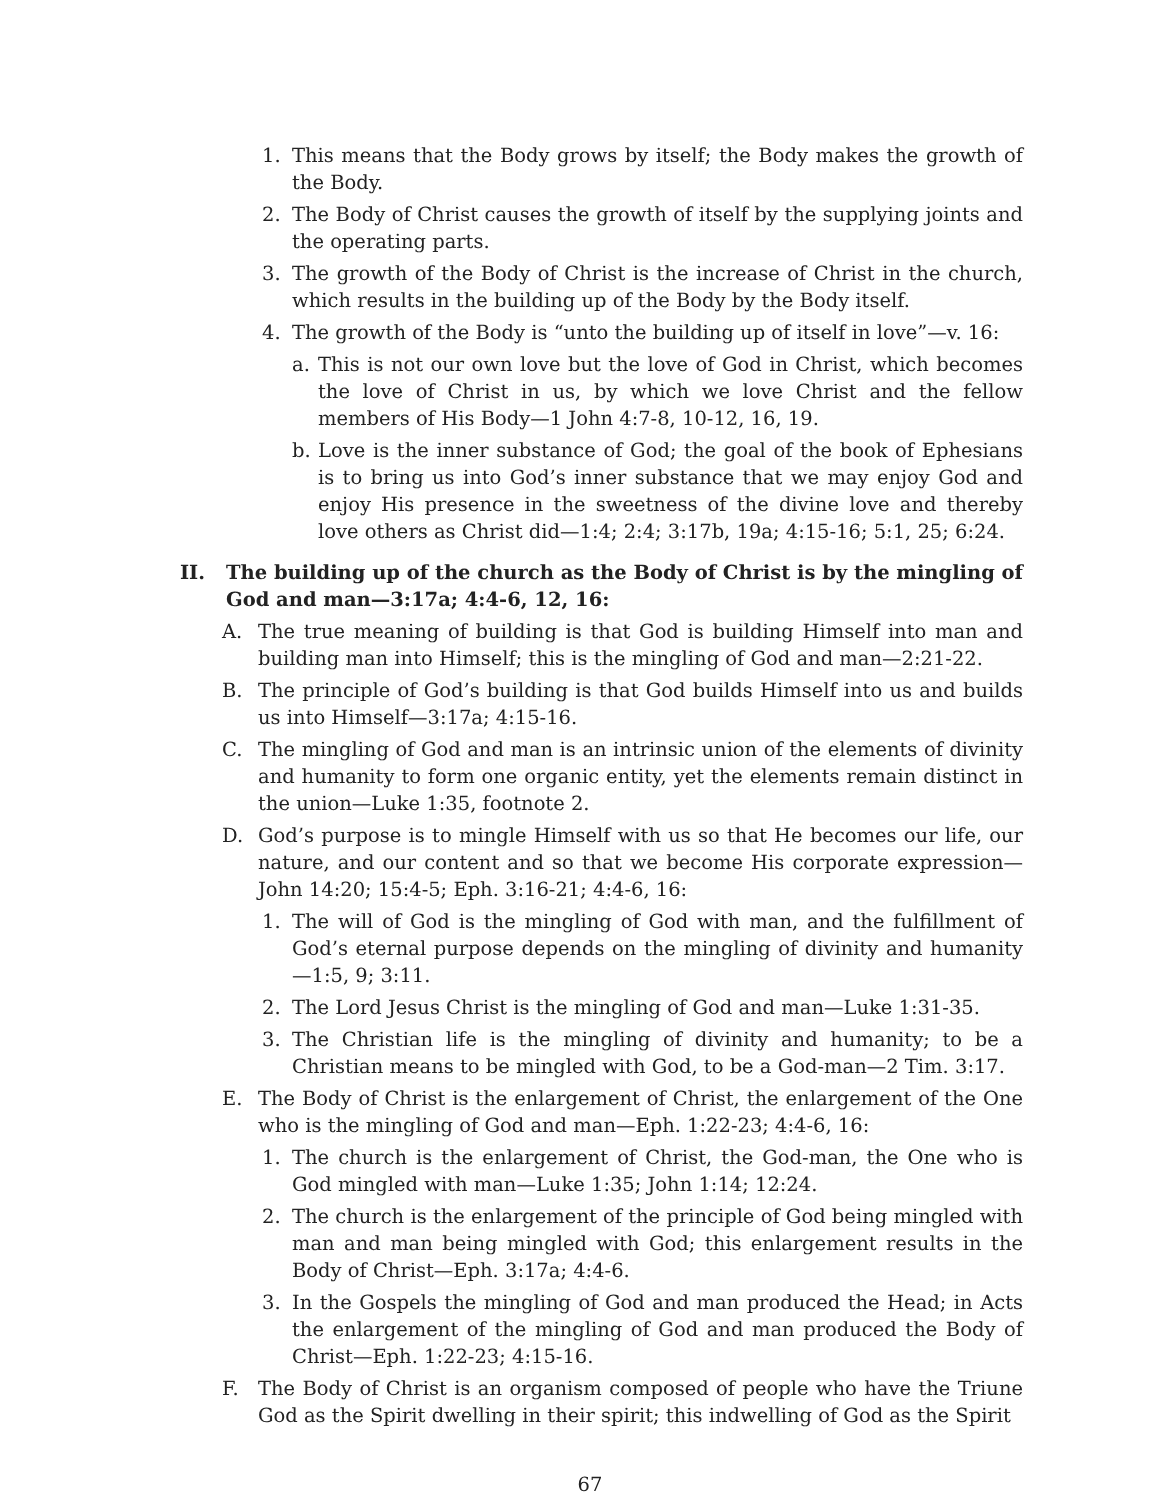1. This means that the Body grows by itself; the Body makes the growth of the Body.
2. The Body of Christ causes the growth of itself by the supplying joints and the operating parts.
3. The growth of the Body of Christ is the increase of Christ in the church, which results in the building up of the Body by the Body itself.
4. The growth of the Body is “unto the building up of itself in love”—v. 16:
a. This is not our own love but the love of God in Christ, which becomes the love of Christ in us, by which we love Christ and the fellow members of His Body—1 John 4:7-8, 10-12, 16, 19.
b. Love is the inner substance of God; the goal of the book of Ephesians is to bring us into God’s inner substance that we may enjoy God and enjoy His presence in the sweetness of the divine love and thereby love others as Christ did—1:4; 2:4; 3:17b, 19a; 4:15-16; 5:1, 25; 6:24.
II. The building up of the church as the Body of Christ is by the mingling of God and man—3:17a; 4:4-6, 12, 16:
A. The true meaning of building is that God is building Himself into man and building man into Himself; this is the mingling of God and man—2:21-22.
B. The principle of God’s building is that God builds Himself into us and builds us into Himself—3:17a; 4:15-16.
C. The mingling of God and man is an intrinsic union of the elements of divinity and humanity to form one organic entity, yet the elements remain distinct in the union—Luke 1:35, footnote 2.
D. God’s purpose is to mingle Himself with us so that He becomes our life, our nature, and our content and so that we become His corporate expression—John 14:20; 15:4-5; Eph. 3:16-21; 4:4-6, 16:
1. The will of God is the mingling of God with man, and the fulfillment of God’s eternal purpose depends on the mingling of divinity and humanity—1:5, 9; 3:11.
2. The Lord Jesus Christ is the mingling of God and man—Luke 1:31-35.
3. The Christian life is the mingling of divinity and humanity; to be a Christian means to be mingled with God, to be a God-man—2 Tim. 3:17.
E. The Body of Christ is the enlargement of Christ, the enlargement of the One who is the mingling of God and man—Eph. 1:22-23; 4:4-6, 16:
1. The church is the enlargement of Christ, the God-man, the One who is God mingled with man—Luke 1:35; John 1:14; 12:24.
2. The church is the enlargement of the principle of God being mingled with man and man being mingled with God; this enlargement results in the Body of Christ—Eph. 3:17a; 4:4-6.
3. In the Gospels the mingling of God and man produced the Head; in Acts the enlargement of the mingling of God and man produced the Body of Christ—Eph. 1:22-23; 4:15-16.
F. The Body of Christ is an organism composed of people who have the Triune God as the Spirit dwelling in their spirit; this indwelling of God as the Spirit
67